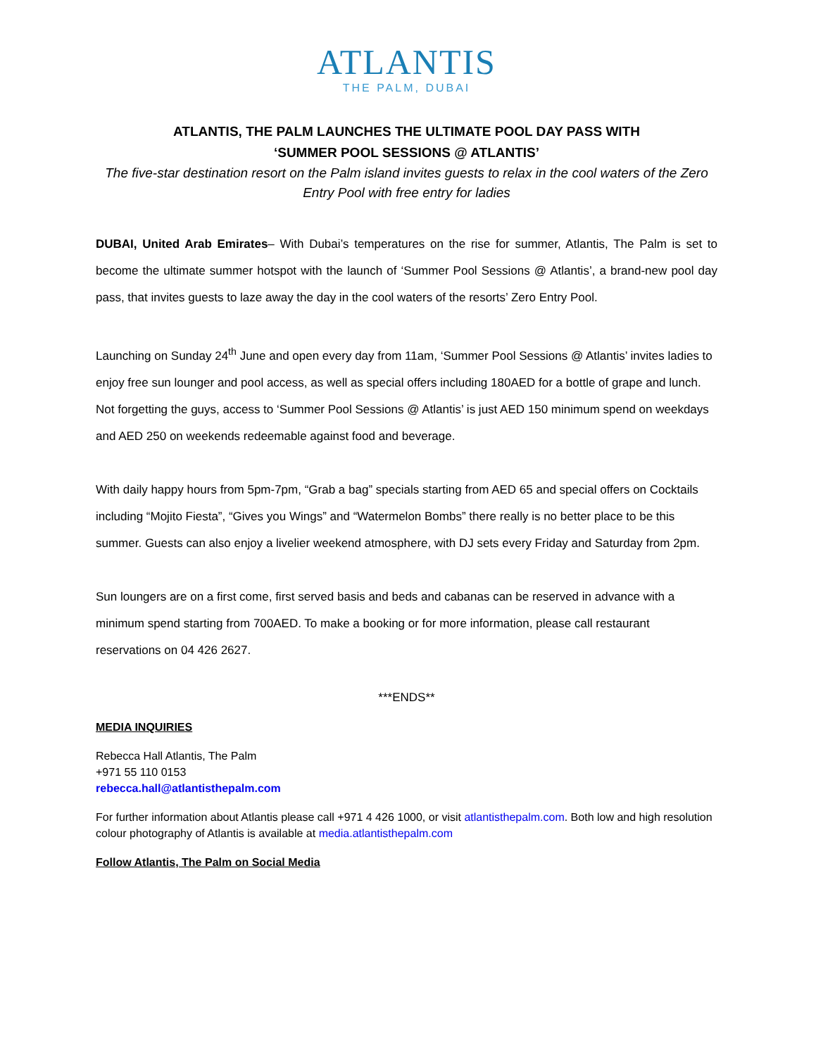ATLANTIS
THE PALM, DUBAI
ATLANTIS, THE PALM LAUNCHES THE ULTIMATE POOL DAY PASS WITH
‘SUMMER POOL SESSIONS @ ATLANTIS’
The five-star destination resort on the Palm island invites guests to relax in the cool waters of the Zero Entry Pool with free entry for ladies
DUBAI, United Arab Emirates– With Dubai’s temperatures on the rise for summer, Atlantis, The Palm is set to become the ultimate summer hotspot with the launch of ‘Summer Pool Sessions @ Atlantis’, a brand-new pool day pass, that invites guests to laze away the day in the cool waters of the resorts’ Zero Entry Pool.
Launching on Sunday 24<sup>th</sup> June and open every day from 11am, ‘Summer Pool Sessions @ Atlantis’ invites ladies to enjoy free sun lounger and pool access, as well as special offers including 180AED for a bottle of grape and lunch. Not forgetting the guys, access to ‘Summer Pool Sessions @ Atlantis’ is just AED 150 minimum spend on weekdays and AED 250 on weekends redeemable against food and beverage.
With daily happy hours from 5pm-7pm, “Grab a bag” specials starting from AED 65 and special offers on Cocktails including “Mojito Fiesta”, “Gives you Wings” and “Watermelon Bombs” there really is no better place to be this summer. Guests can also enjoy a livelier weekend atmosphere, with DJ sets every Friday and Saturday from 2pm.
Sun loungers are on a first come, first served basis and beds and cabanas can be reserved in advance with a minimum spend starting from 700AED. To make a booking or for more information, please call restaurant reservations on 04 426 2627.
***ENDS**
MEDIA INQUIRIES
Rebecca Hall Atlantis, The Palm
+971 55 110 0153
rebecca.hall@atlantisthepalm.com
For further information about Atlantis please call +971 4 426 1000, or visit atlantisthepalm.com. Both low and high resolution colour photography of Atlantis is available at media.atlantisthepalm.com
Follow Atlantis, The Palm on Social Media